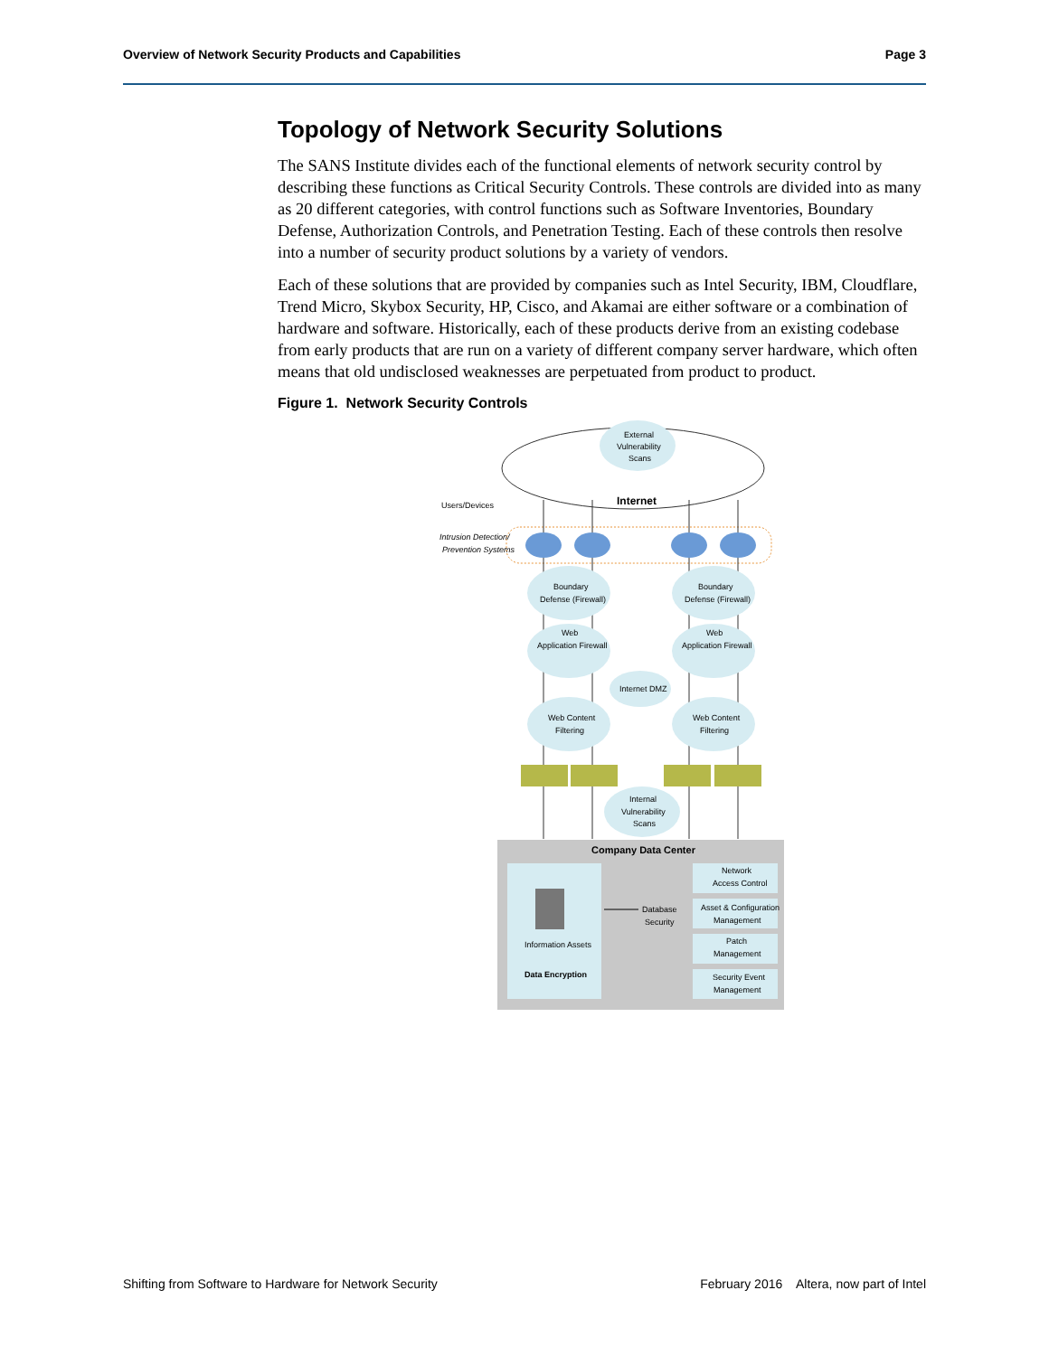Overview of Network Security Products and Capabilities Page 3
Topology of Network Security Solutions
The SANS Institute divides each of the functional elements of network security control by describing these functions as Critical Security Controls. These controls are divided into as many as 20 different categories, with control functions such as Software Inventories, Boundary Defense, Authorization Controls, and Penetration Testing. Each of these controls then resolve into a number of security product solutions by a variety of vendors.
Each of these solutions that are provided by companies such as Intel Security, IBM, Cloudflare, Trend Micro, Skybox Security, HP, Cisco, and Akamai are either software or a combination of hardware and software. Historically, each of these products derive from an existing codebase from early products that are run on a variety of different company server hardware, which often means that old undisclosed weaknesses are perpetuated from product to product.
Figure 1. Network Security Controls
External
Vulnerability
Scans
Internet
Users/Devices
Intrusion Detection/
Prevention Systems
Boundary
Defense (Firewall)
Boundary
Defense (Firewall)
Web
Application Firewall
Web
Application Firewall
Internet DMZ
Web Content
Filtering
Web Content
Filtering
Internal
Vulnerability
Scans
Company Data Center
Information Assets
Data Encryption
Database
Security
Network
Access Control
Asset & Configuration
Management
Patch
Management
Security Event
Management
Shifting from Software to Hardware for Network Security February 2016 Altera, now part of Intel